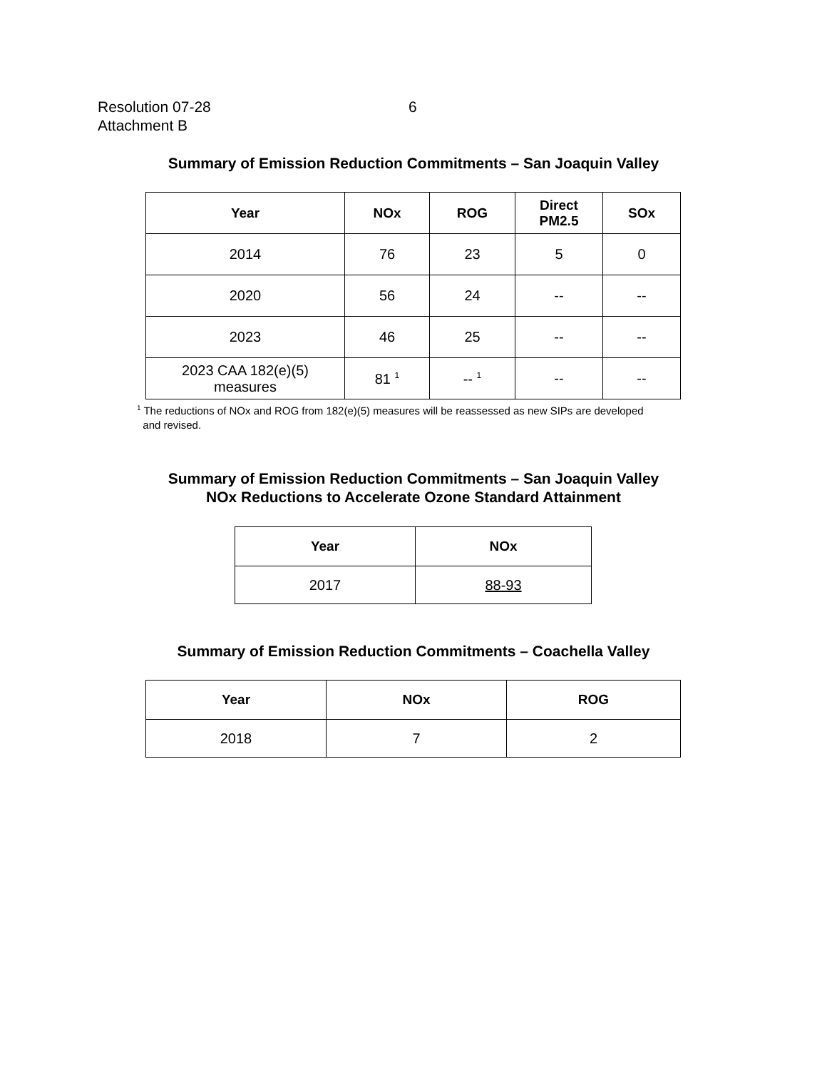Resolution 07-28
Attachment B
6
Summary of Emission Reduction Commitments – San Joaquin Valley
| Year | NOx | ROG | Direct PM2.5 | SOx |
| --- | --- | --- | --- | --- |
| 2014 | 76 | 23 | 5 | 0 |
| 2020 | 56 | 24 | -- | -- |
| 2023 | 46 | 25 | -- | -- |
| 2023 CAA 182(e)(5) measures | 81 <sup>1</sup> | -- <sup>1</sup> | -- | -- |
<sup>1</sup> The reductions of NOx and ROG from 182(e)(5) measures will be reassessed as new SIPs are developed
and revised.
Summary of Emission Reduction Commitments – San Joaquin Valley
NOx Reductions to Accelerate Ozone Standard Attainment
| Year | NOx |
| --- | --- |
| 2017 | 88-93 |
Summary of Emission Reduction Commitments – Coachella Valley
| Year | NOx | ROG |
| --- | --- | --- |
| 2018 | 7 | 2 |